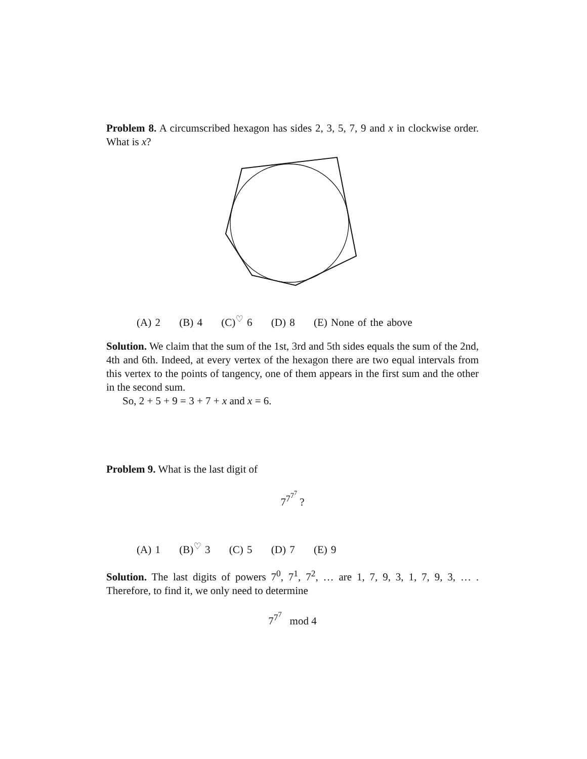Problem 8. A circumscribed hexagon has sides 2, 3, 5, 7, 9 and x in clockwise order. What is x?
(A) 2 (B) 4 (C)<sup>♡</sup> 6 (D) 8 (E) None of the above
Solution. We claim that the sum of the 1st, 3rd and 5th sides equals the sum of the 2nd, 4th and 6th. Indeed, at every vertex of the hexagon there are two equal intervals from this vertex to the points of tangency, one of them appears in the first sum and the other in the second sum.
So, 2 + 5 + 9 = 3 + 7 + x and x = 6.
Problem 9. What is the last digit of
7<sup>7<sup>7<sup>7</sup></sup></sup> ?
(A) 1 (B)<sup>♡</sup> 3 (C) 5 (D) 7 (E) 9
Solution. The last digits of powers 7<sup>0</sup>, 7<sup>1</sup>, 7<sup>2</sup>, … are 1, 7, 9, 3, 1, 7, 9, 3, … . Therefore, to find it, we only need to determine
7<sup>7<sup>7</sup></sup> mod 4